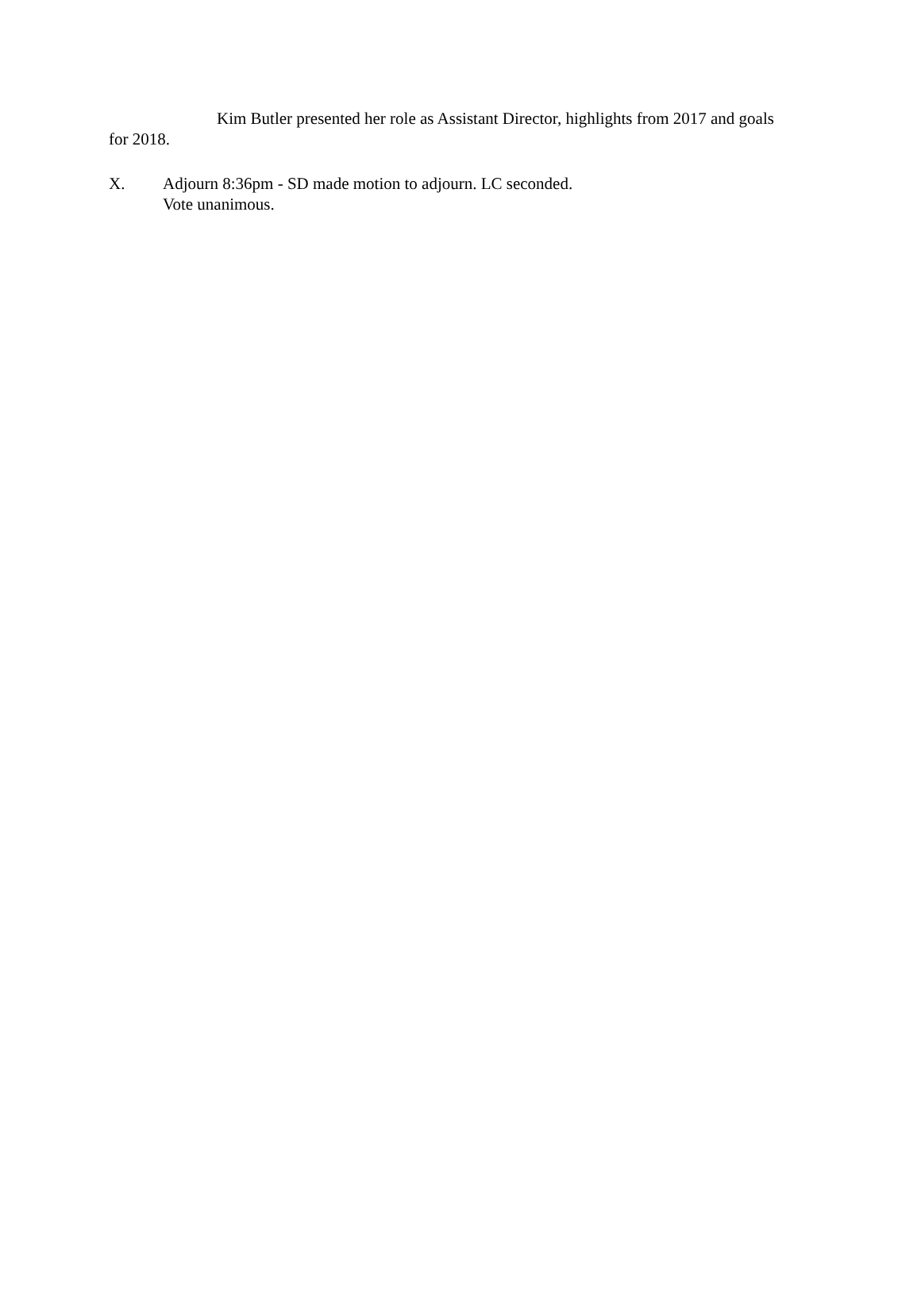Kim Butler presented her role as Assistant Director, highlights from 2017 and goals for 2018.
X. Adjourn 8:36pm - SD made motion to adjourn. LC seconded.
Vote unanimous.